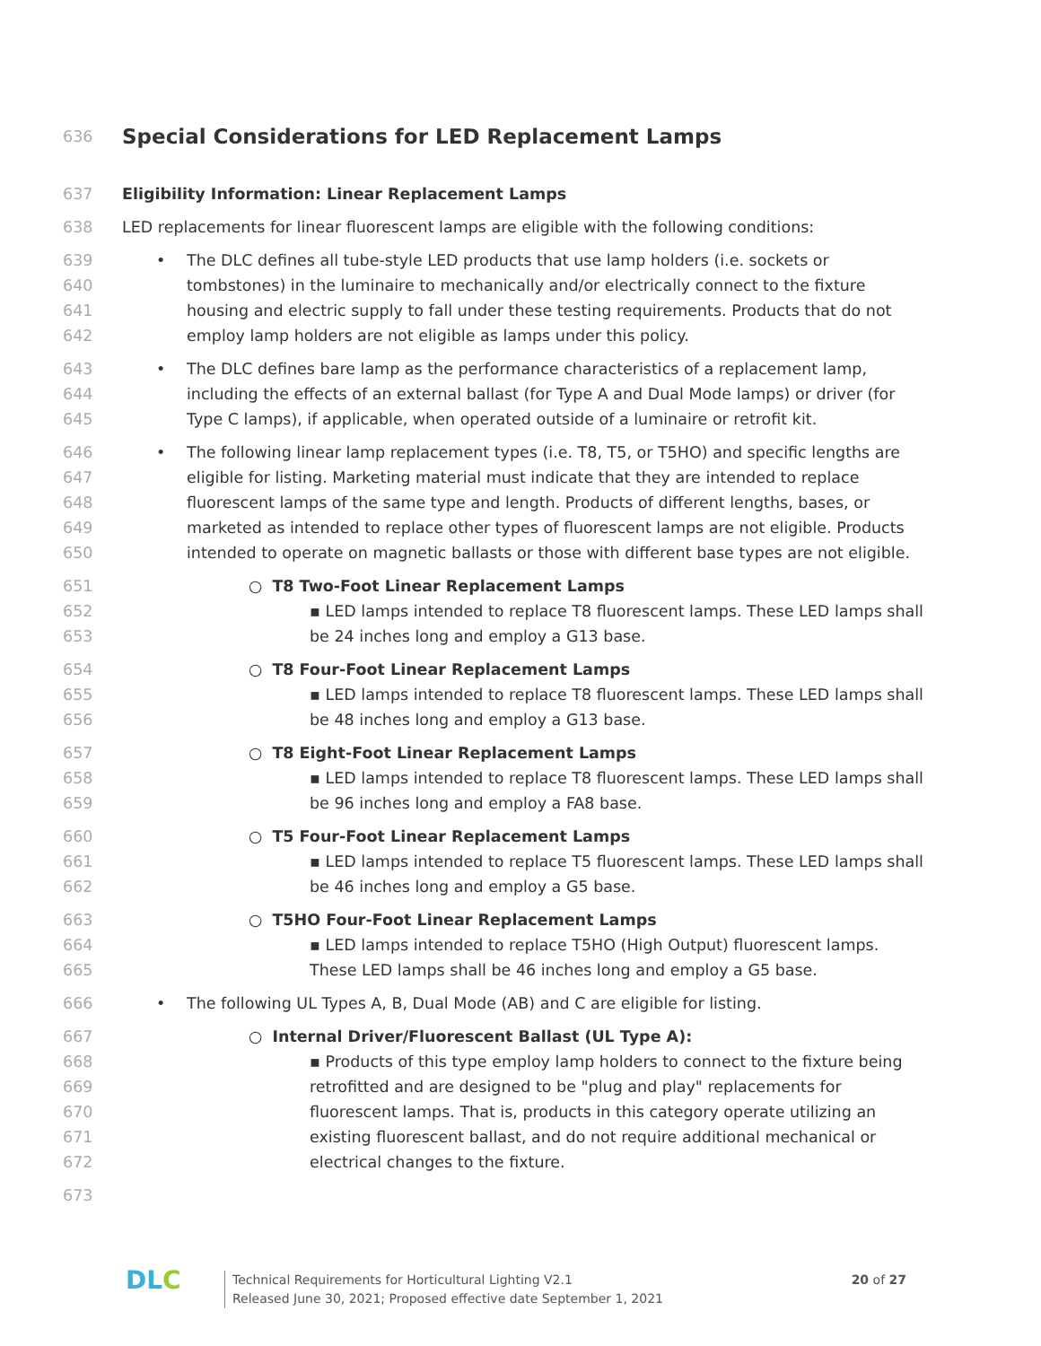636
Special Considerations for LED Replacement Lamps
637 Eligibility Information: Linear Replacement Lamps
638 LED replacements for linear fluorescent lamps are eligible with the following conditions:
639
640
641
642 • The DLC defines all tube-style LED products that use lamp holders (i.e. sockets or tombstones) in the luminaire to mechanically and/or electrically connect to the fixture housing and electric supply to fall under these testing requirements. Products that do not employ lamp holders are not eligible as lamps under this policy.
643
644
645 • The DLC defines bare lamp as the performance characteristics of a replacement lamp, including the effects of an external ballast (for Type A and Dual Mode lamps) or driver (for Type C lamps), if applicable, when operated outside of a luminaire or retrofit kit.
646
647
648
649
650 • The following linear lamp replacement types (i.e. T8, T5, or T5HO) and specific lengths are eligible for listing. Marketing material must indicate that they are intended to replace fluorescent lamps of the same type and length. Products of different lengths, bases, or marketed as intended to replace other types of fluorescent lamps are not eligible. Products intended to operate on magnetic ballasts or those with different base types are not eligible.
651 ○ T8 Two-Foot Linear Replacement Lamps
652
653 ▪ LED lamps intended to replace T8 fluorescent lamps. These LED lamps shall be 24 inches long and employ a G13 base.
654 ○ T8 Four-Foot Linear Replacement Lamps
655
656 ▪ LED lamps intended to replace T8 fluorescent lamps. These LED lamps shall be 48 inches long and employ a G13 base.
657 ○ T8 Eight-Foot Linear Replacement Lamps
658
659 ▪ LED lamps intended to replace T8 fluorescent lamps. These LED lamps shall be 96 inches long and employ a FA8 base.
660 ○ T5 Four-Foot Linear Replacement Lamps
661
662 ▪ LED lamps intended to replace T5 fluorescent lamps. These LED lamps shall be 46 inches long and employ a G5 base.
663 ○ T5HO Four-Foot Linear Replacement Lamps
664
665 ▪ LED lamps intended to replace T5HO (High Output) fluorescent lamps. These LED lamps shall be 46 inches long and employ a G5 base.
666 • The following UL Types A, B, Dual Mode (AB) and C are eligible for listing.
667 ○ Internal Driver/Fluorescent Ballast (UL Type A):
668
669
670
671
672 ▪ Products of this type employ lamp holders to connect to the fixture being retrofitted and are designed to be "plug and play" replacements for fluorescent lamps. That is, products in this category operate utilizing an existing fluorescent ballast, and do not require additional mechanical or electrical changes to the fixture.
673
DLC
Technical Requirements for Horticultural Lighting V2.1
Released June 30, 2021; Proposed effective date September 1, 2021
20 of 27